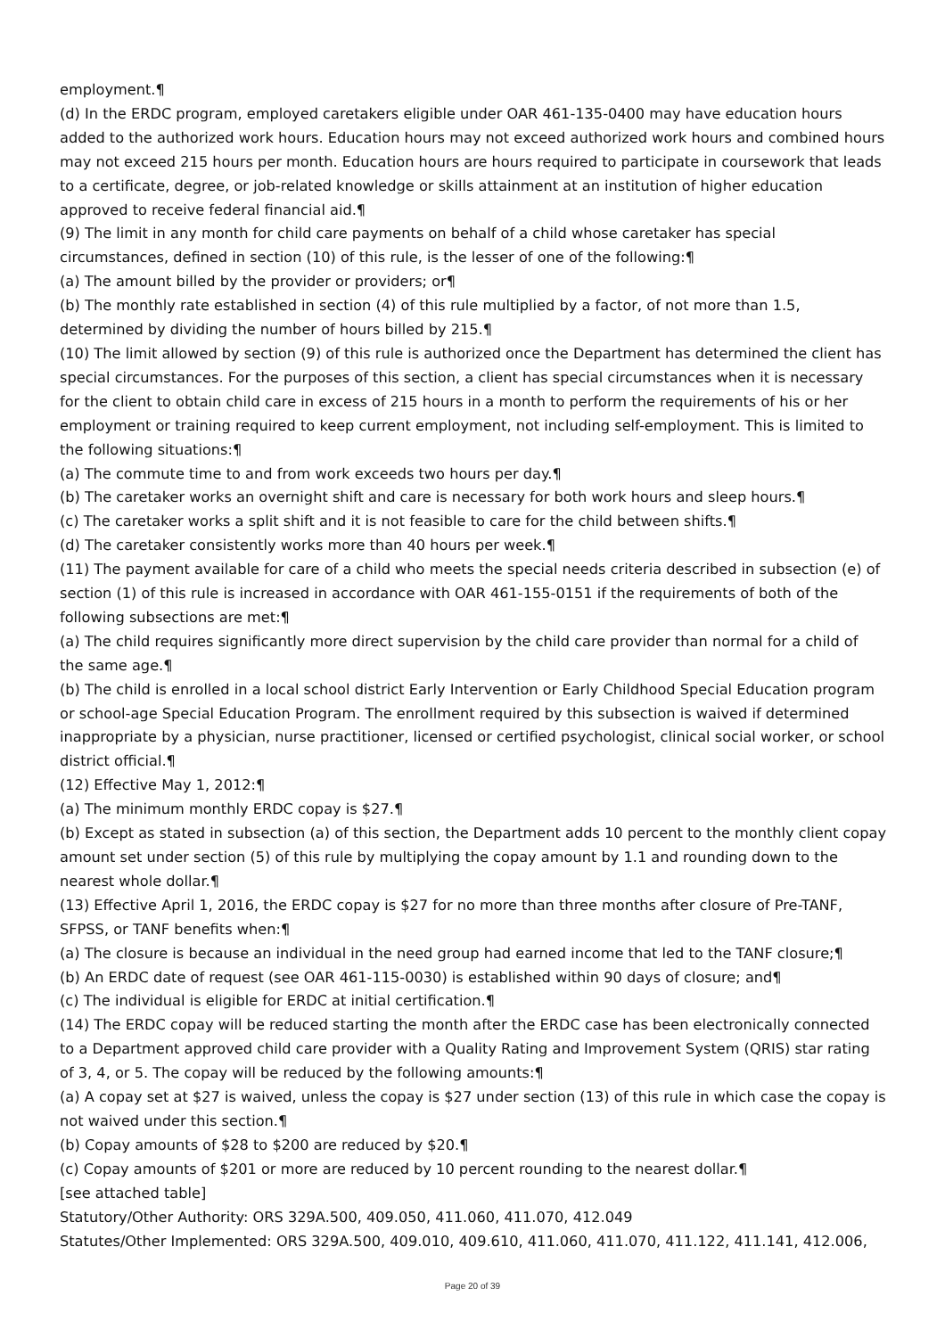employment.¶
(d) In the ERDC program, employed caretakers eligible under OAR 461-135-0400 may have education hours added to the authorized work hours. Education hours may not exceed authorized work hours and combined hours may not exceed 215 hours per month. Education hours are hours required to participate in coursework that leads to a certificate, degree, or job-related knowledge or skills attainment at an institution of higher education approved to receive federal financial aid.¶
(9) The limit in any month for child care payments on behalf of a child whose caretaker has special circumstances, defined in section (10) of this rule, is the lesser of one of the following:¶
(a) The amount billed by the provider or providers; or¶
(b) The monthly rate established in section (4) of this rule multiplied by a factor, of not more than 1.5, determined by dividing the number of hours billed by 215.¶
(10) The limit allowed by section (9) of this rule is authorized once the Department has determined the client has special circumstances. For the purposes of this section, a client has special circumstances when it is necessary for the client to obtain child care in excess of 215 hours in a month to perform the requirements of his or her employment or training required to keep current employment, not including self-employment. This is limited to the following situations:¶
(a) The commute time to and from work exceeds two hours per day.¶
(b) The caretaker works an overnight shift and care is necessary for both work hours and sleep hours.¶
(c) The caretaker works a split shift and it is not feasible to care for the child between shifts.¶
(d) The caretaker consistently works more than 40 hours per week.¶
(11) The payment available for care of a child who meets the special needs criteria described in subsection (e) of section (1) of this rule is increased in accordance with OAR 461-155-0151 if the requirements of both of the following subsections are met:¶
(a) The child requires significantly more direct supervision by the child care provider than normal for a child of the same age.¶
(b) The child is enrolled in a local school district Early Intervention or Early Childhood Special Education program or school-age Special Education Program. The enrollment required by this subsection is waived if determined inappropriate by a physician, nurse practitioner, licensed or certified psychologist, clinical social worker, or school district official.¶
(12) Effective May 1, 2012:¶
(a) The minimum monthly ERDC copay is $27.¶
(b) Except as stated in subsection (a) of this section, the Department adds 10 percent to the monthly client copay amount set under section (5) of this rule by multiplying the copay amount by 1.1 and rounding down to the nearest whole dollar.¶
(13) Effective April 1, 2016, the ERDC copay is $27 for no more than three months after closure of Pre-TANF, SFPSS, or TANF benefits when:¶
(a) The closure is because an individual in the need group had earned income that led to the TANF closure;¶
(b) An ERDC date of request (see OAR 461-115-0030) is established within 90 days of closure; and¶
(c) The individual is eligible for ERDC at initial certification.¶
(14) The ERDC copay will be reduced starting the month after the ERDC case has been electronically connected to a Department approved child care provider with a Quality Rating and Improvement System (QRIS) star rating of 3, 4, or 5. The copay will be reduced by the following amounts:¶
(a) A copay set at $27 is waived, unless the copay is $27 under section (13) of this rule in which case the copay is not waived under this section.¶
(b) Copay amounts of $28 to $200 are reduced by $20.¶
(c) Copay amounts of $201 or more are reduced by 10 percent rounding to the nearest dollar.¶
[see attached table]
Statutory/Other Authority: ORS 329A.500, 409.050, 411.060, 411.070, 412.049
Statutes/Other Implemented: ORS 329A.500, 409.010, 409.610, 411.060, 411.070, 411.122, 411.141, 412.006,
Page 20 of 39